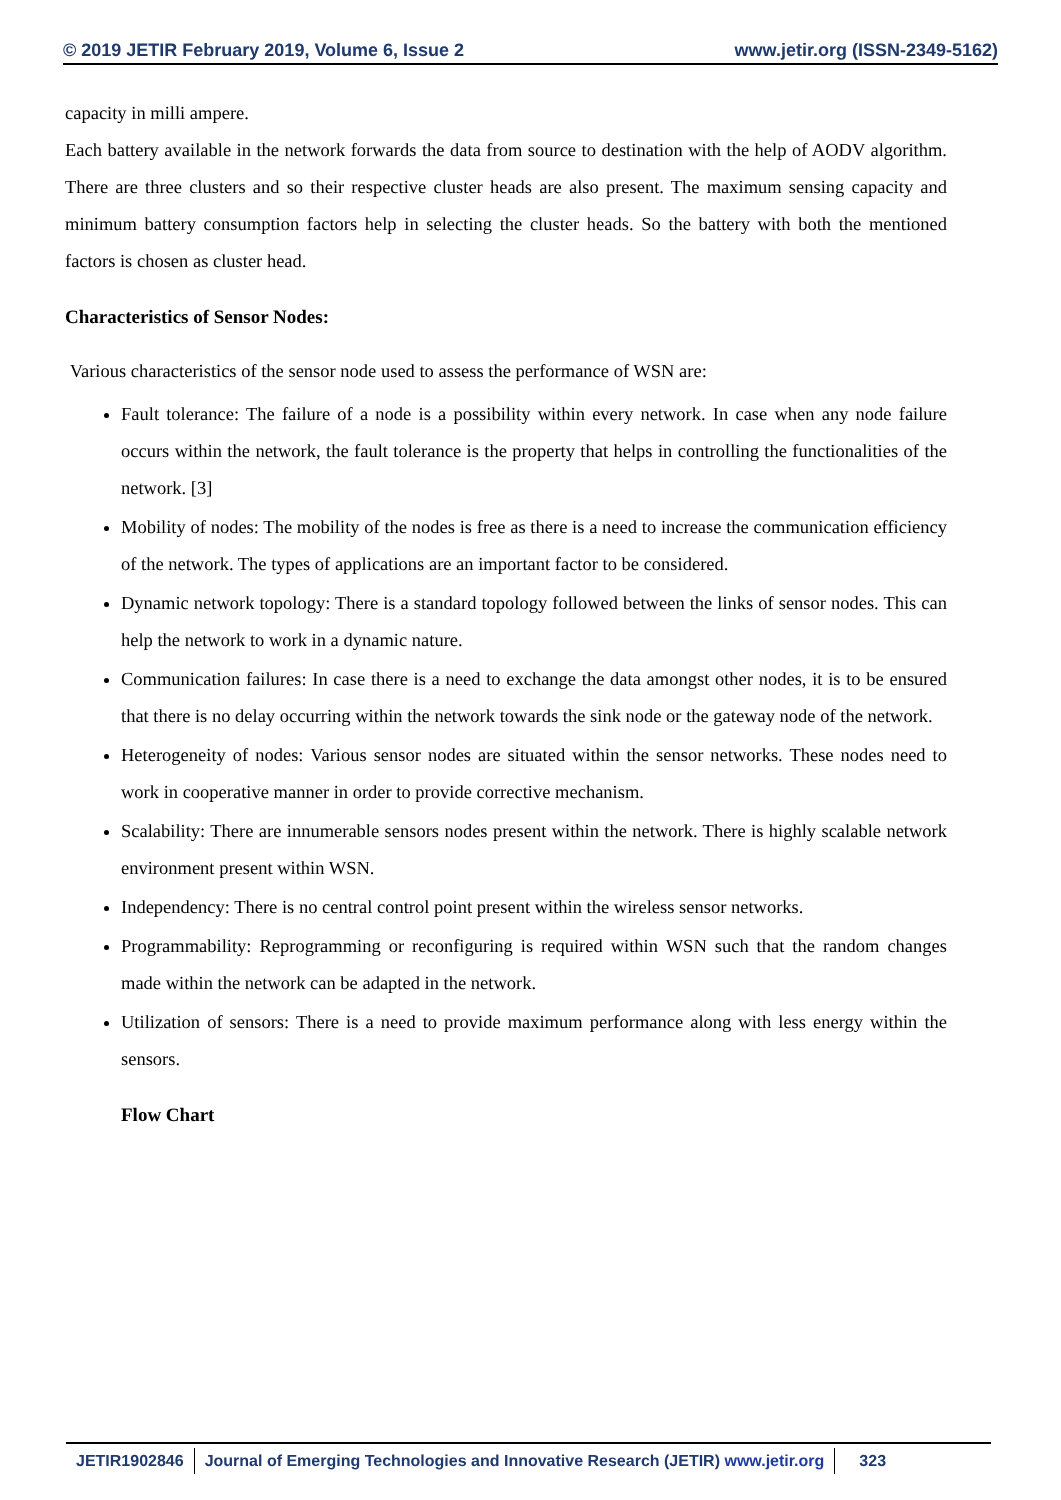© 2019 JETIR February 2019, Volume 6, Issue 2 www.jetir.org (ISSN-2349-5162)
capacity in milli ampere.
Each battery available in the network forwards the data from source to destination with the help of AODV algorithm. There are three clusters and so their respective cluster heads are also present. The maximum sensing capacity and minimum battery consumption factors help in selecting the cluster heads. So the battery with both the mentioned factors is chosen as cluster head.
Characteristics of Sensor Nodes:
Various characteristics of the sensor node used to assess the performance of WSN are:
Fault tolerance: The failure of a node is a possibility within every network. In case when any node failure occurs within the network, the fault tolerance is the property that helps in controlling the functionalities of the network. [3]
Mobility of nodes: The mobility of the nodes is free as there is a need to increase the communication efficiency of the network. The types of applications are an important factor to be considered.
Dynamic network topology: There is a standard topology followed between the links of sensor nodes. This can help the network to work in a dynamic nature.
Communication failures: In case there is a need to exchange the data amongst other nodes, it is to be ensured that there is no delay occurring within the network towards the sink node or the gateway node of the network.
Heterogeneity of nodes: Various sensor nodes are situated within the sensor networks. These nodes need to work in cooperative manner in order to provide corrective mechanism.
Scalability: There are innumerable sensors nodes present within the network. There is highly scalable network environment present within WSN.
Independency: There is no central control point present within the wireless sensor networks.
Programmability: Reprogramming or reconfiguring is required within WSN such that the random changes made within the network can be adapted in the network.
Utilization of sensors: There is a need to provide maximum performance along with less energy within the sensors.
Flow Chart
JETIR1902846 Journal of Emerging Technologies and Innovative Research (JETIR) www.jetir.org
323